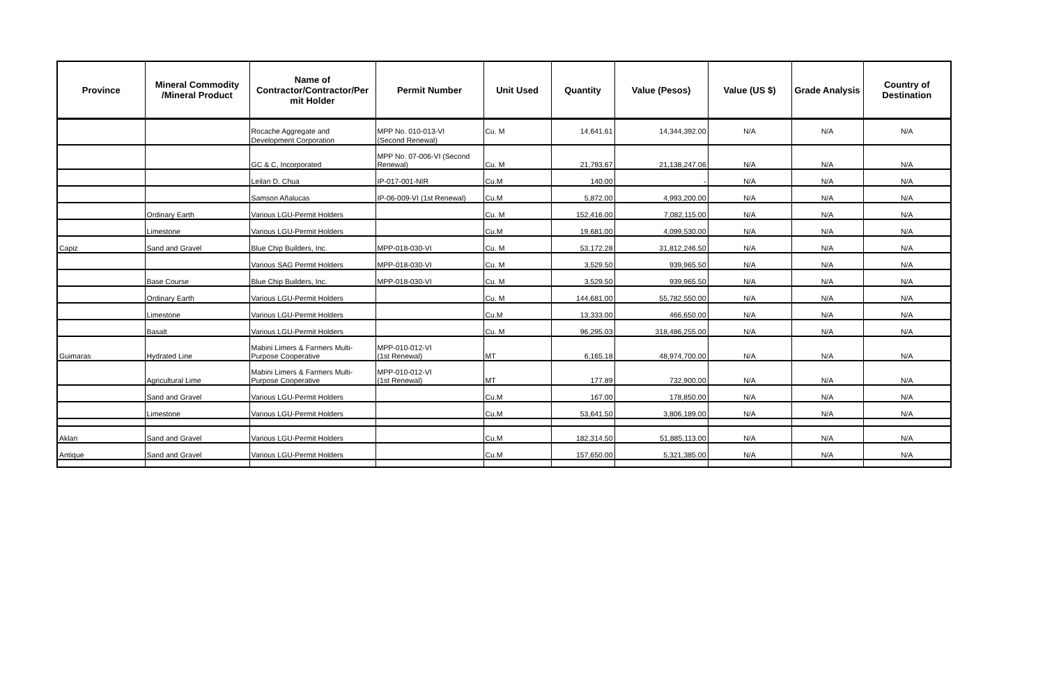| Province | Mineral Commodity /Mineral Product | Name of Contractor/Contractor/Per mit Holder | Permit Number | Unit Used | Quantity | Value (Pesos) | Value (US $) | Grade Analysis | Country of Destination |
| --- | --- | --- | --- | --- | --- | --- | --- | --- | --- |
| | | Rocache Aggregate and | MPP No. 010-013-VI | Cu. M | 14,641.61 | 14,344,392.00 | N/A | N/A | N/A |
| | | Development Corporation | (Second Renewal) | | | | | | |
| | | GC & C, Incorporated | MPP No. 07-006-VI (Second Renewal) | Cu. M | 21,793.67 | 21,138,247.06 | N/A | N/A | N/A |
| | | Leilan D. Chua | IP-017-001-NIR | Cu.M | 140.00 | - | N/A | N/A | N/A |
| | | Samson Añalucas | IP-06-009-VI (1st Renewal) | Cu.M | 5,872.00 | 4,993,200.00 | N/A | N/A | N/A |
| | Ordinary Earth | Various LGU-Permit Holders | | Cu. M | 152,416.00 | 7,082,115.00 | N/A | N/A | N/A |
| | Limestone | Various LGU-Permit Holders | | Cu.M | 19,681.00 | 4,099,530.00 | N/A | N/A | N/A |
| Capiz | Sand and Gravel | Blue Chip Builders, Inc. | MPP-018-030-VI | Cu. M | 53,172.28 | 31,812,246.50 | N/A | N/A | N/A |
| | | Various SAG Permit Holders | MPP-018-030-VI | Cu. M | 3,529.50 | 939,965.50 | N/A | N/A | N/A |
| | Base Course | Blue Chip Builders, Inc. | MPP-018-030-VI | Cu. M | 3,529.50 | 939,965.50 | N/A | N/A | N/A |
| | Ordinary Earth | Various LGU-Permit Holders | | Cu. M | 144,681.00 | 55,782,550.00 | N/A | N/A | N/A |
| | Limestone | Various LGU-Permit Holders | | Cu.M | 13,333.00 | 466,650.00 | N/A | N/A | N/A |
| | Basalt | Various LGU-Permit Holders | | Cu. M | 96,295.03 | 318,486,255.00 | N/A | N/A | N/A |
| Guimaras | Hydrated Line | Mabini Limers & Farmers Multi-Purpose Cooperative | MPP-010-012-VI (1st Renewal) | MT | 6,165.18 | 48,974,700.00 | N/A | N/A | N/A |
| | Agricultural Lime | Mabini Limers & Farmers Multi-Purpose Cooperative | MPP-010-012-VI (1st Renewal) | MT | 177.89 | 732,900.00 | N/A | N/A | N/A |
| | Sand and Gravel | Various LGU-Permit Holders | | Cu.M | 167.00 | 178,850.00 | N/A | N/A | N/A |
| | Limestone | Various LGU-Permit Holders | | Cu.M | 53,641.50 | 3,806,189.00 | N/A | N/A | N/A |
| Aklan | Sand and Gravel | Various LGU-Permit Holders | | Cu.M | 182,314.50 | 51,885,113.00 | N/A | N/A | N/A |
| Antique | Sand and Gravel | Various LGU-Permit Holders | | Cu.M | 157,650.00 | 5,321,385.00 | N/A | N/A | N/A |